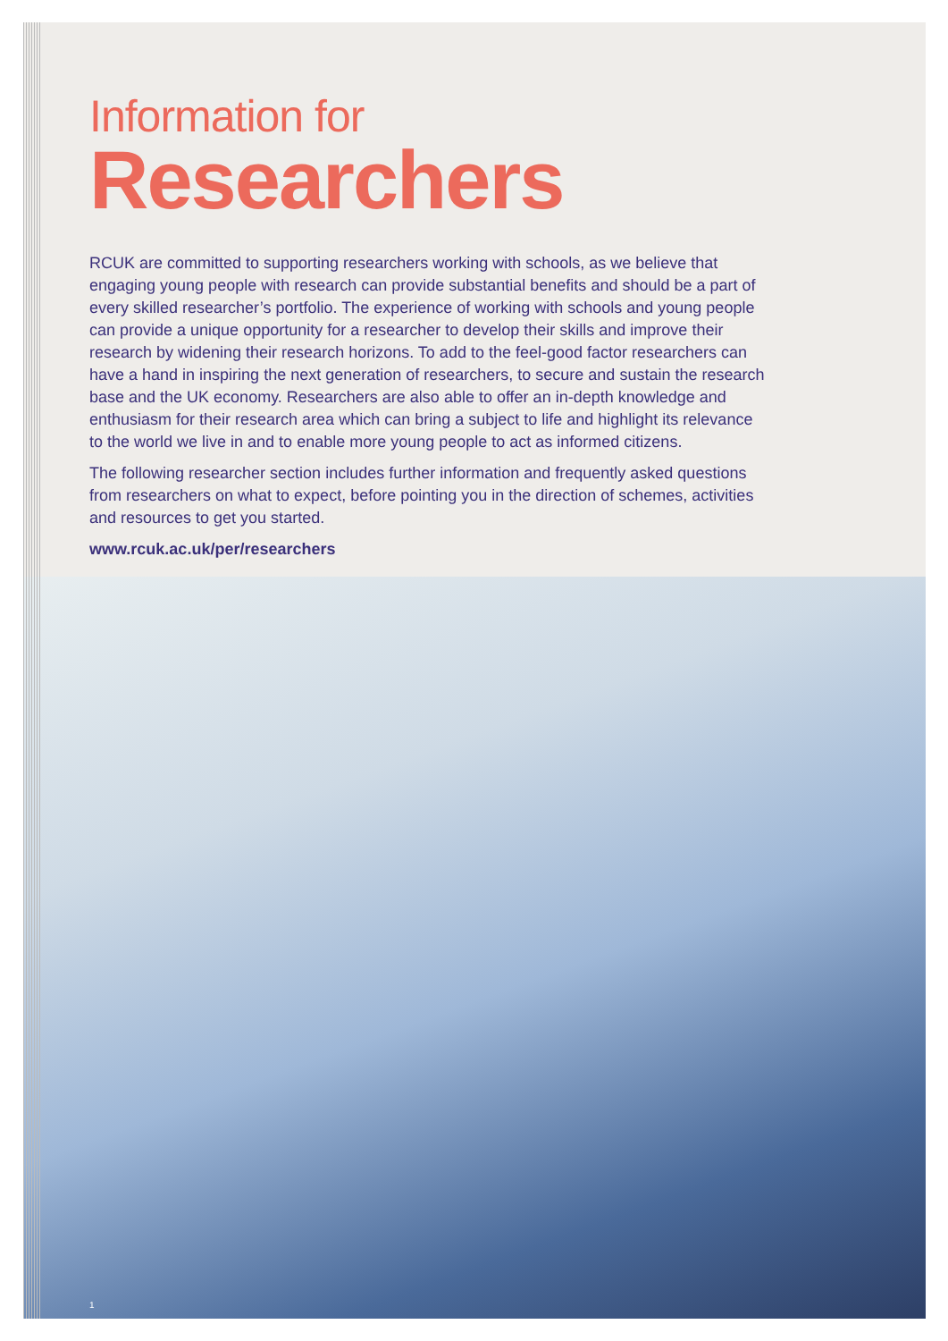Information for
Researchers
RCUK are committed to supporting researchers working with schools, as we believe that engaging young people with research can provide substantial benefits and should be a part of every skilled researcher’s portfolio. The experience of working with schools and young people can provide a unique opportunity for a researcher to develop their skills and improve their research by widening their research horizons. To add to the feel-good factor researchers can have a hand in inspiring the next generation of researchers, to secure and sustain the research base and the UK economy. Researchers are also able to offer an in-depth knowledge and enthusiasm for their research area which can bring a subject to life and highlight its relevance to the world we live in and to enable more young people to act as informed citizens.
The following researcher section includes further information and frequently asked questions from researchers on what to expect, before pointing you in the direction of schemes, activities and resources to get you started.
www.rcuk.ac.uk/per/researchers
1